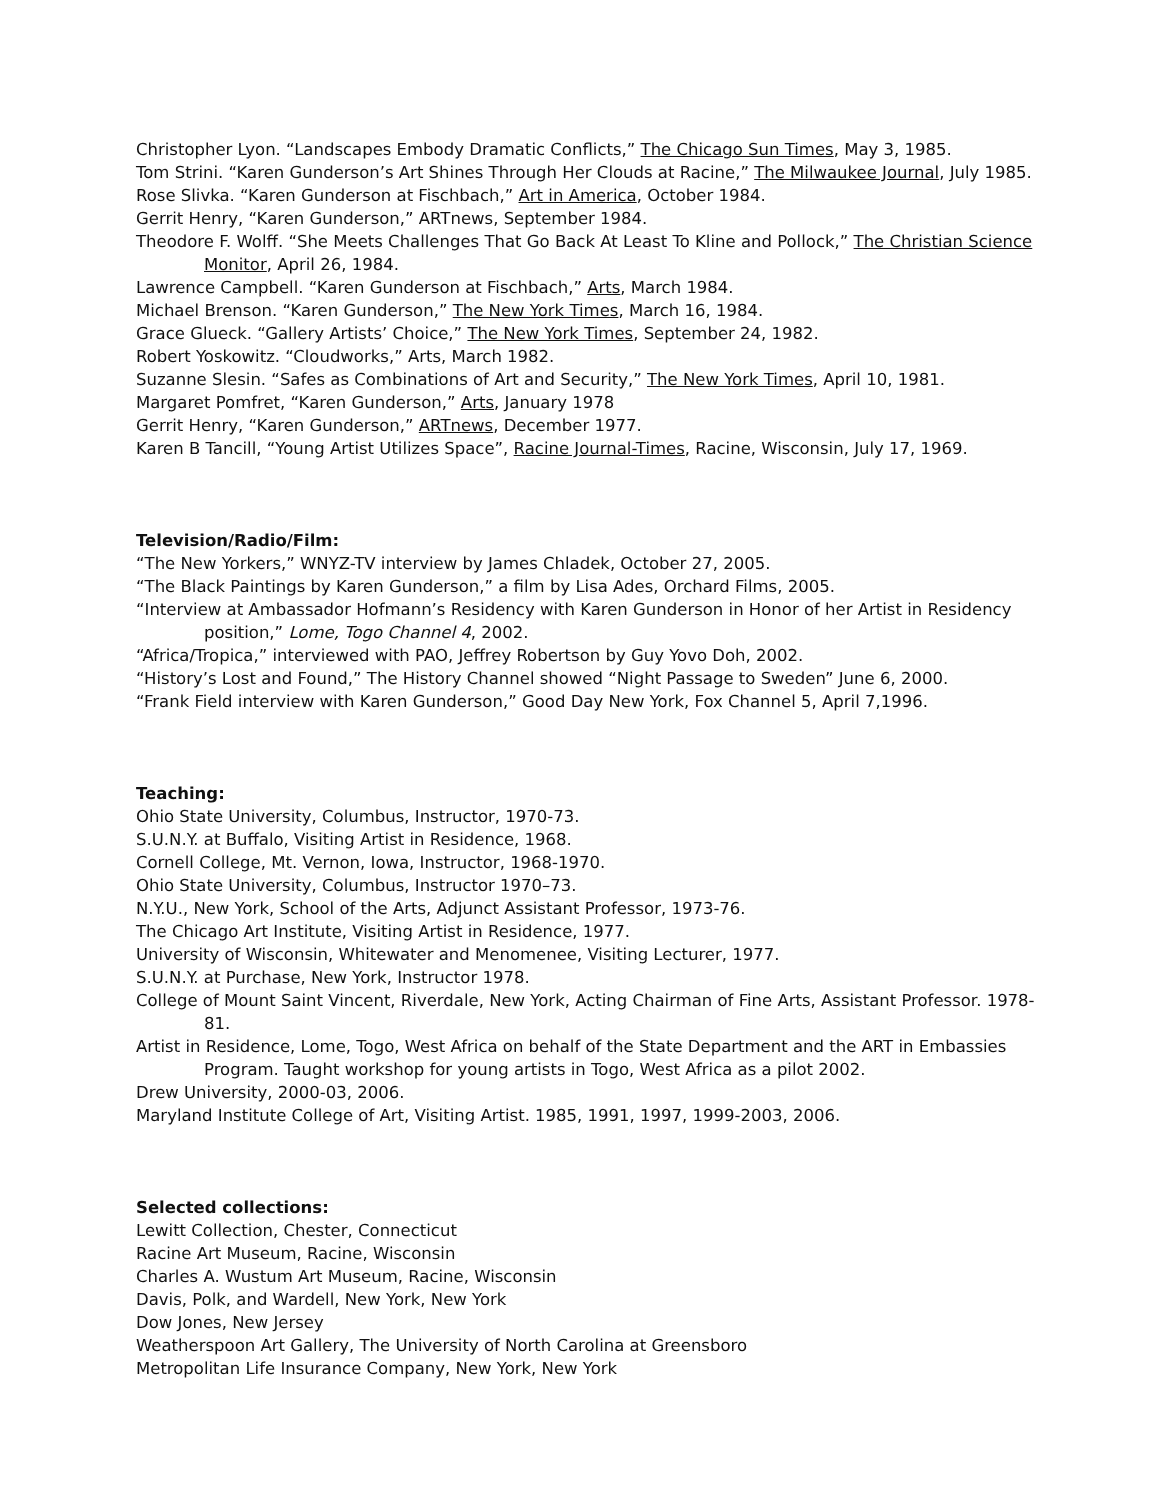Christopher Lyon. “Landscapes Embody Dramatic Conflicts,” The Chicago Sun Times, May 3, 1985.
Tom Strini. “Karen Gunderson’s Art Shines Through Her Clouds at Racine,” The Milwaukee Journal, July 1985.
Rose Slivka. “Karen Gunderson at Fischbach,” Art in America, October 1984.
Gerrit Henry, “Karen Gunderson,” ARTnews, September 1984.
Theodore F. Wolff. “She Meets Challenges That Go Back At Least To Kline and Pollock,” The Christian Science Monitor, April 26, 1984.
Lawrence Campbell. “Karen Gunderson at Fischbach,” Arts, March 1984.
Michael Brenson. “Karen Gunderson,” The New York Times, March 16, 1984.
Grace Glueck. “Gallery Artists’ Choice,” The New York Times, September 24, 1982.
Robert Yoskowitz. “Cloudworks,” Arts, March 1982.
Suzanne Slesin. “Safes as Combinations of Art and Security,” The New York Times, April 10, 1981.
Margaret Pomfret, “Karen Gunderson,” Arts, January 1978
Gerrit Henry, “Karen Gunderson,” ARTnews, December 1977.
Karen B Tancill, “Young Artist Utilizes Space”, Racine Journal-Times, Racine, Wisconsin, July 17, 1969.
Television/Radio/Film:
“The New Yorkers,” WNYZ-TV interview by James Chladek, October 27, 2005.
“The Black Paintings by Karen Gunderson,” a film by Lisa Ades, Orchard Films, 2005.
“Interview at Ambassador Hofmann’s Residency with Karen Gunderson in Honor of her Artist in Residency position,” Lome, Togo Channel 4, 2002.
“Africa/Tropica,” interviewed with PAO, Jeffrey Robertson by Guy Yovo Doh, 2002.
“History’s Lost and Found,” The History Channel showed “Night Passage to Sweden” June 6, 2000.
“Frank Field interview with Karen Gunderson,” Good Day New York, Fox Channel 5, April 7,1996.
Teaching:
Ohio State University, Columbus, Instructor, 1970-73.
S.U.N.Y. at Buffalo, Visiting Artist in Residence, 1968.
Cornell College, Mt. Vernon, Iowa, Instructor, 1968-1970.
Ohio State University, Columbus, Instructor 1970–73.
N.Y.U., New York, School of the Arts, Adjunct Assistant Professor, 1973-76.
The Chicago Art Institute, Visiting Artist in Residence, 1977.
University of Wisconsin, Whitewater and Menomenee, Visiting Lecturer, 1977.
S.U.N.Y. at Purchase, New York, Instructor 1978.
College of Mount Saint Vincent, Riverdale, New York, Acting Chairman of Fine Arts, Assistant Professor. 1978-81.
Artist in Residence, Lome, Togo, West Africa on behalf of the State Department and the ART in Embassies Program. Taught workshop for young artists in Togo, West Africa as a pilot 2002.
Drew University, 2000-03, 2006.
Maryland Institute College of Art, Visiting Artist. 1985, 1991, 1997, 1999-2003, 2006.
Selected collections:
Lewitt Collection, Chester, Connecticut
Racine Art Museum, Racine, Wisconsin
Charles A. Wustum Art Museum, Racine, Wisconsin
Davis, Polk, and Wardell, New York, New York
Dow Jones, New Jersey
Weatherspoon Art Gallery, The University of North Carolina at Greensboro
Metropolitan Life Insurance Company, New York, New York